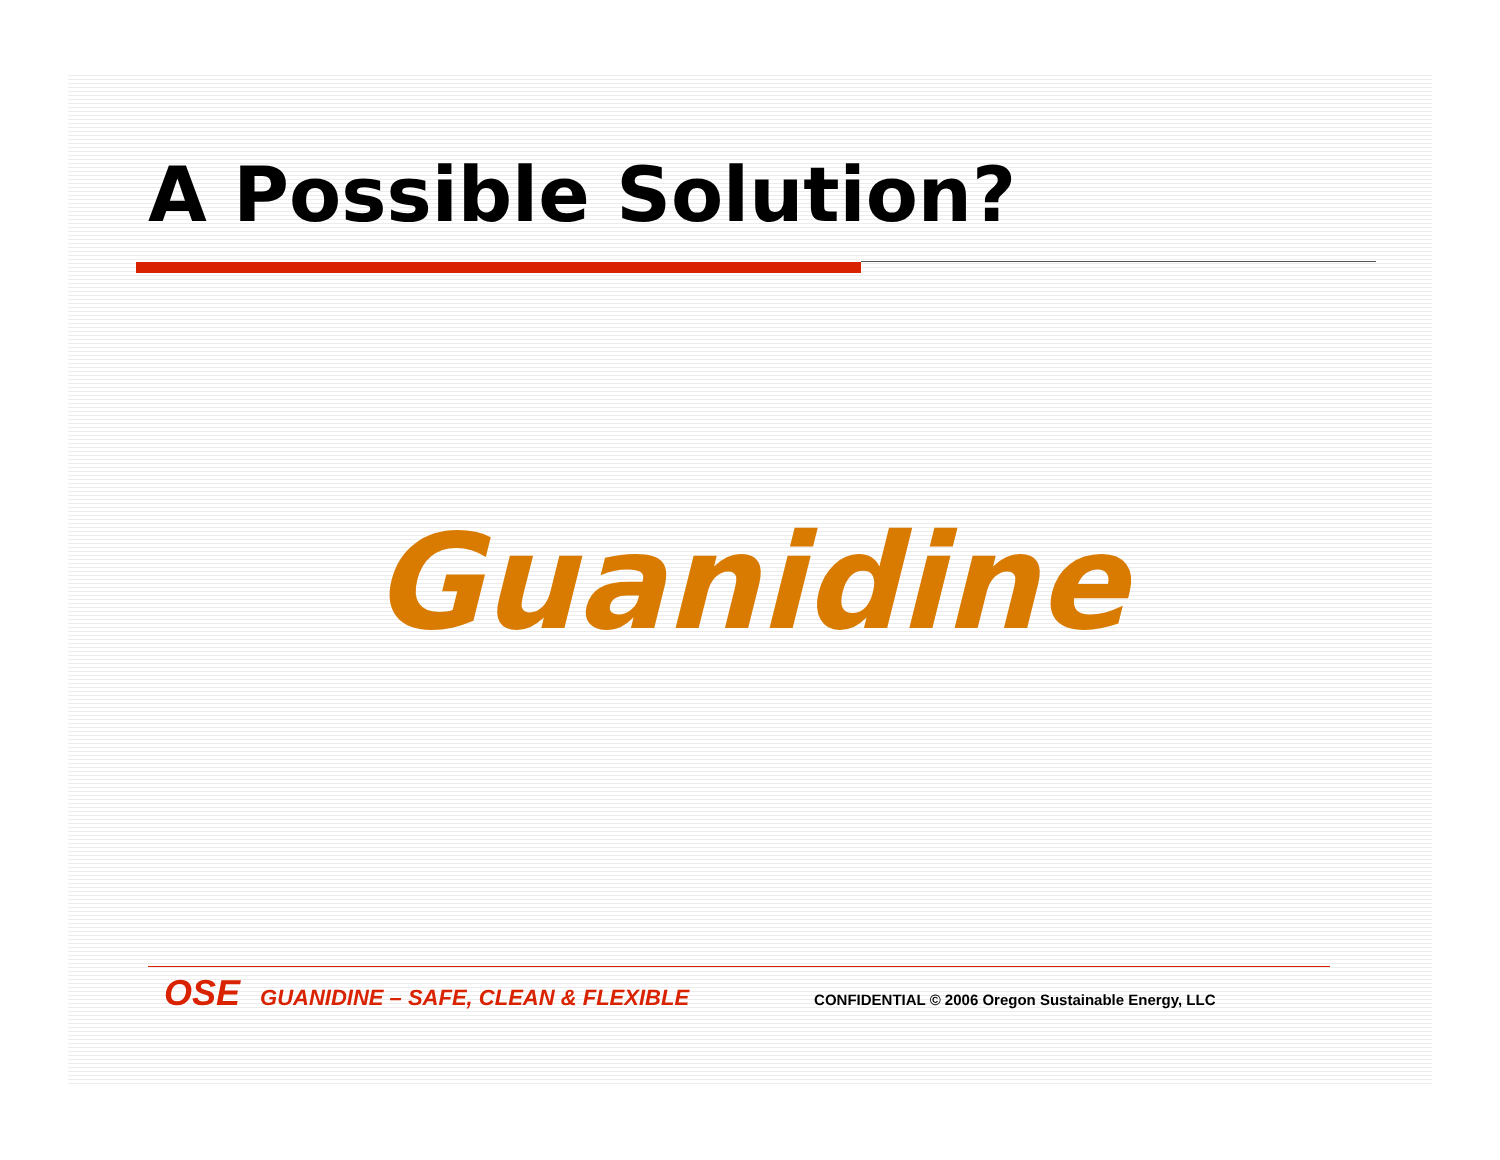A Possible Solution?
Guanidine
OSE GUANIDINE – SAFE, CLEAN & FLEXIBLE CONFIDENTIAL © 2006 Oregon Sustainable Energy, LLC